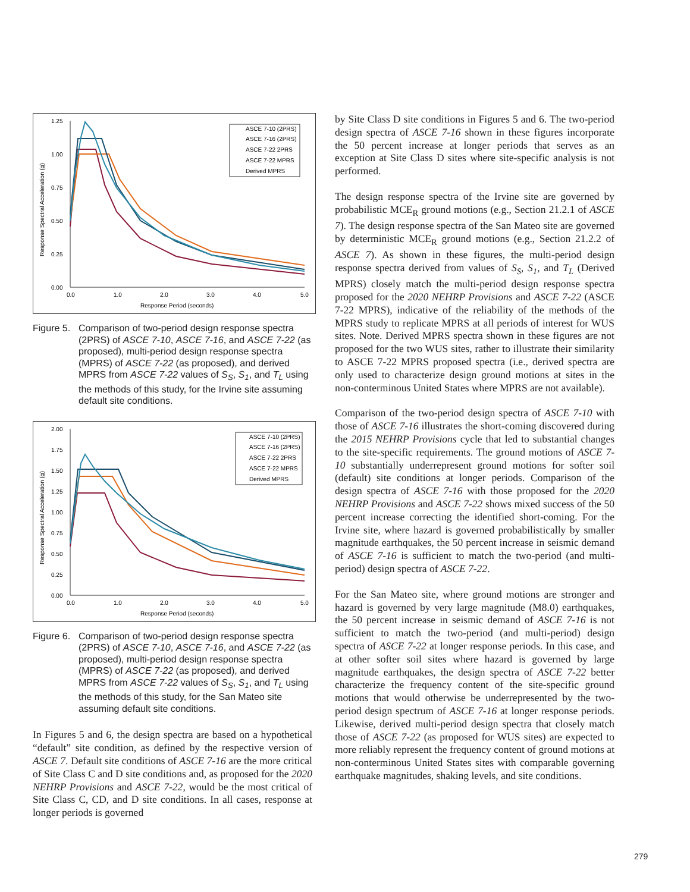1.25
1.00
0.75
0.50
0.25
0.00
0.0
1.0
2.0
3.0
4.0
5.0
Response Period (seconds)
Response Spectral Acceleration (g)
ASCE 7-10 (2PRS)
ASCE 7-16 (2PRS)
ASCE 7-22 2PRS
ASCE 7-22 MPRS
Derived MPRS
Figure 5. Comparison of two-period design response spectra (2PRS) of ASCE 7-10, ASCE 7-16, and ASCE 7-22 (as proposed), multi-period design response spectra (MPRS) of ASCE 7-22 (as proposed), and derived MPRS from ASCE 7-22 values of S<sub>S</sub>, S<sub>1</sub>, and T<sub>L</sub> using the methods of this study, for the Irvine site assuming default site conditions.
2.00
1.75
1.50
1.25
1.00
0.75
0.50
0.25
0.00
0.0
1.0
2.0
3.0
4.0
5.0
Response Period (seconds)
Response Spectral Acceleration (g)
ASCE 7-10 (2PRS)
ASCE 7-16 (2PRS)
ASCE 7-22 2PRS
ASCE 7-22 MPRS
Derived MPRS
Figure 6. Comparison of two-period design response spectra (2PRS) of ASCE 7-10, ASCE 7-16, and ASCE 7-22 (as proposed), multi-period design response spectra (MPRS) of ASCE 7-22 (as proposed), and derived MPRS from ASCE 7-22 values of S<sub>S</sub>, S<sub>1</sub>, and T<sub>L</sub> using the methods of this study, for the San Mateo site assuming default site conditions.
In Figures 5 and 6, the design spectra are based on a hypothetical “default” site condition, as defined by the respective version of ASCE 7. Default site conditions of ASCE 7-16 are the more critical of Site Class C and D site conditions and, as proposed for the 2020 NEHRP Provisions and ASCE 7-22, would be the most critical of Site Class C, CD, and D site conditions. In all cases, response at longer periods is governed
by Site Class D site conditions in Figures 5 and 6. The two-period design spectra of ASCE 7-16 shown in these figures incorporate the 50 percent increase at longer periods that serves as an exception at Site Class D sites where site-specific analysis is not performed.
The design response spectra of the Irvine site are governed by probabilistic MCE<sub>R</sub> ground motions (e.g., Section 21.2.1 of ASCE 7). The design response spectra of the San Mateo site are governed by deterministic MCE<sub>R</sub> ground motions (e.g., Section 21.2.2 of ASCE 7). As shown in these figures, the multi-period design response spectra derived from values of S<sub>S</sub>, S<sub>1</sub>, and T<sub>L</sub> (Derived MPRS) closely match the multi-period design response spectra proposed for the 2020 NEHRP Provisions and ASCE 7-22 (ASCE 7-22 MPRS), indicative of the reliability of the methods of the MPRS study to replicate MPRS at all periods of interest for WUS sites. Note. Derived MPRS spectra shown in these figures are not proposed for the two WUS sites, rather to illustrate their similarity to ASCE 7-22 MPRS proposed spectra (i.e., derived spectra are only used to characterize design ground motions at sites in the non-conterminous United States where MPRS are not available).
Comparison of the two-period design spectra of ASCE 7-10 with those of ASCE 7-16 illustrates the short-coming discovered during the 2015 NEHRP Provisions cycle that led to substantial changes to the site-specific requirements. The ground motions of ASCE 7-10 substantially underrepresent ground motions for softer soil (default) site conditions at longer periods. Comparison of the design spectra of ASCE 7-16 with those proposed for the 2020 NEHRP Provisions and ASCE 7-22 shows mixed success of the 50 percent increase correcting the identified short-coming. For the Irvine site, where hazard is governed probabilistically by smaller magnitude earthquakes, the 50 percent increase in seismic demand of ASCE 7-16 is sufficient to match the two-period (and multi-period) design spectra of ASCE 7-22.
For the San Mateo site, where ground motions are stronger and hazard is governed by very large magnitude (M8.0) earthquakes, the 50 percent increase in seismic demand of ASCE 7-16 is not sufficient to match the two-period (and multi-period) design spectra of ASCE 7-22 at longer response periods. In this case, and at other softer soil sites where hazard is governed by large magnitude earthquakes, the design spectra of ASCE 7-22 better characterize the frequency content of the site-specific ground motions that would otherwise be underrepresented by the two-period design spectrum of ASCE 7-16 at longer response periods. Likewise, derived multi-period design spectra that closely match those of ASCE 7-22 (as proposed for WUS sites) are expected to more reliably represent the frequency content of ground motions at non-conterminous United States sites with comparable governing earthquake magnitudes, shaking levels, and site conditions.
279